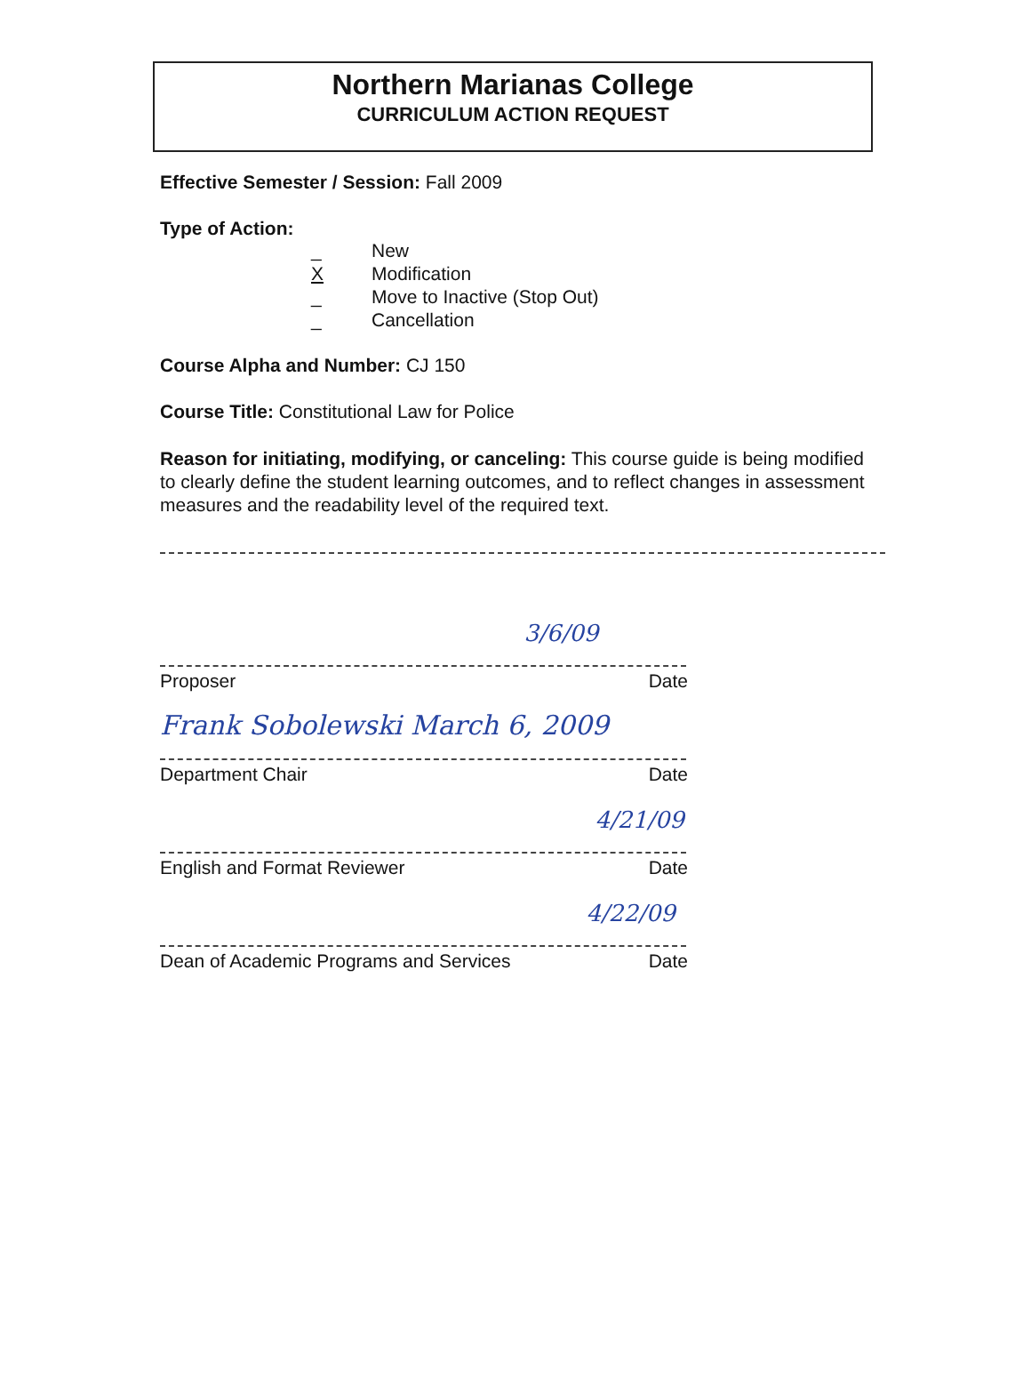Northern Marianas College
CURRICULUM ACTION REQUEST
Effective Semester / Session: Fall 2009
Type of Action:
_ New
X Modification
_ Move to Inactive (Stop Out)
_ Cancellation
Course Alpha and Number: CJ 150
Course Title: Constitutional Law for Police
Reason for initiating, modifying, or canceling: This course guide is being modified to clearly define the student learning outcomes, and to reflect changes in assessment measures and the readability level of the required text.
3/6/09
Proposer Date
Frank Sobolewski March 6, 2009
Department Chair Date
4/21/09
English and Format Reviewer Date
4/22/09
Dean of Academic Programs and Services Date